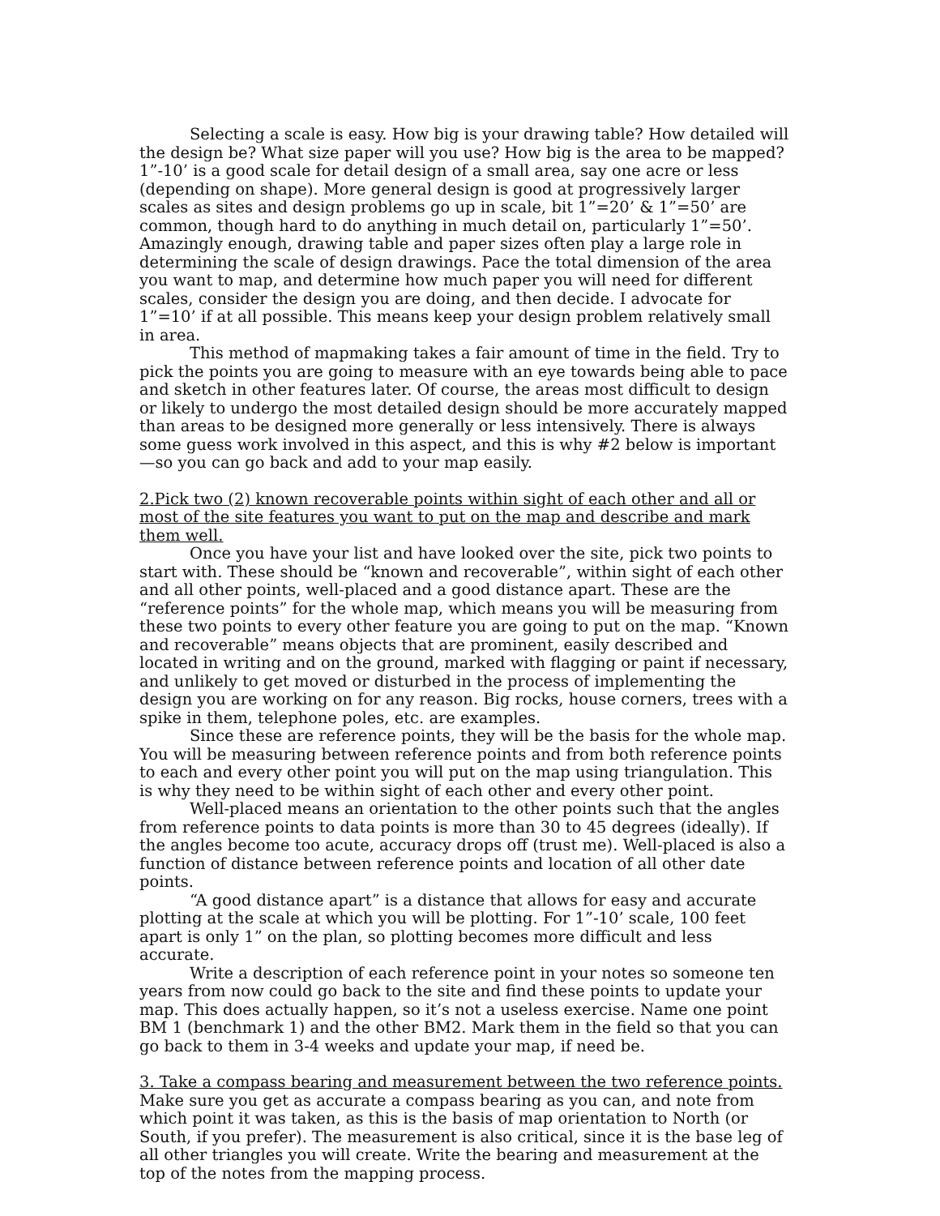Selecting a scale is easy. How big is your drawing table? How detailed will the design be? What size paper will you use? How big is the area to be mapped? 1”-10’ is a good scale for detail design of a small area, say one acre or less (depending on shape). More general design is good at progressively larger scales as sites and design problems go up in scale, bit 1”=20’ & 1”=50’ are common, though hard to do anything in much detail on, particularly 1”=50’. Amazingly enough, drawing table and paper sizes often play a large role in determining the scale of design drawings. Pace the total dimension of the area you want to map, and determine how much paper you will need for different scales, consider the design you are doing, and then decide. I advocate for 1”=10’ if at all possible. This means keep your design problem relatively small in area.
This method of mapmaking takes a fair amount of time in the field. Try to pick the points you are going to measure with an eye towards being able to pace and sketch in other features later. Of course, the areas most difficult to design or likely to undergo the most detailed design should be more accurately mapped than areas to be designed more generally or less intensively. There is always some guess work involved in this aspect, and this is why #2 below is important—so you can go back and add to your map easily.
2.Pick two (2) known recoverable points within sight of each other and all or most of the site features you want to put on the map and describe and mark them well.
Once you have your list and have looked over the site, pick two points to start with. These should be “known and recoverable”, within sight of each other and all other points, well-placed and a good distance apart. These are the “reference points” for the whole map, which means you will be measuring from these two points to every other feature you are going to put on the map. “Known and recoverable” means objects that are prominent, easily described and located in writing and on the ground, marked with flagging or paint if necessary, and unlikely to get moved or disturbed in the process of implementing the design you are working on for any reason. Big rocks, house corners, trees with a spike in them, telephone poles, etc. are examples.
Since these are reference points, they will be the basis for the whole map. You will be measuring between reference points and from both reference points to each and every other point you will put on the map using triangulation. This is why they need to be within sight of each other and every other point.
Well-placed means an orientation to the other points such that the angles from reference points to data points is more than 30 to 45 degrees (ideally). If the angles become too acute, accuracy drops off (trust me). Well-placed is also a function of distance between reference points and location of all other date points.
“A good distance apart” is a distance that allows for easy and accurate plotting at the scale at which you will be plotting. For 1”-10’ scale, 100 feet apart is only 1” on the plan, so plotting becomes more difficult and less accurate.
Write a description of each reference point in your notes so someone ten years from now could go back to the site and find these points to update your map. This does actually happen, so it’s not a useless exercise. Name one point BM 1 (benchmark 1) and the other BM2. Mark them in the field so that you can go back to them in 3-4 weeks and update your map, if need be.
3. Take a compass bearing and measurement between the two reference points.
Make sure you get as accurate a compass bearing as you can, and note from which point it was taken, as this is the basis of map orientation to North (or South, if you prefer). The measurement is also critical, since it is the base leg of all other triangles you will create. Write the bearing and measurement at the top of the notes from the mapping process.